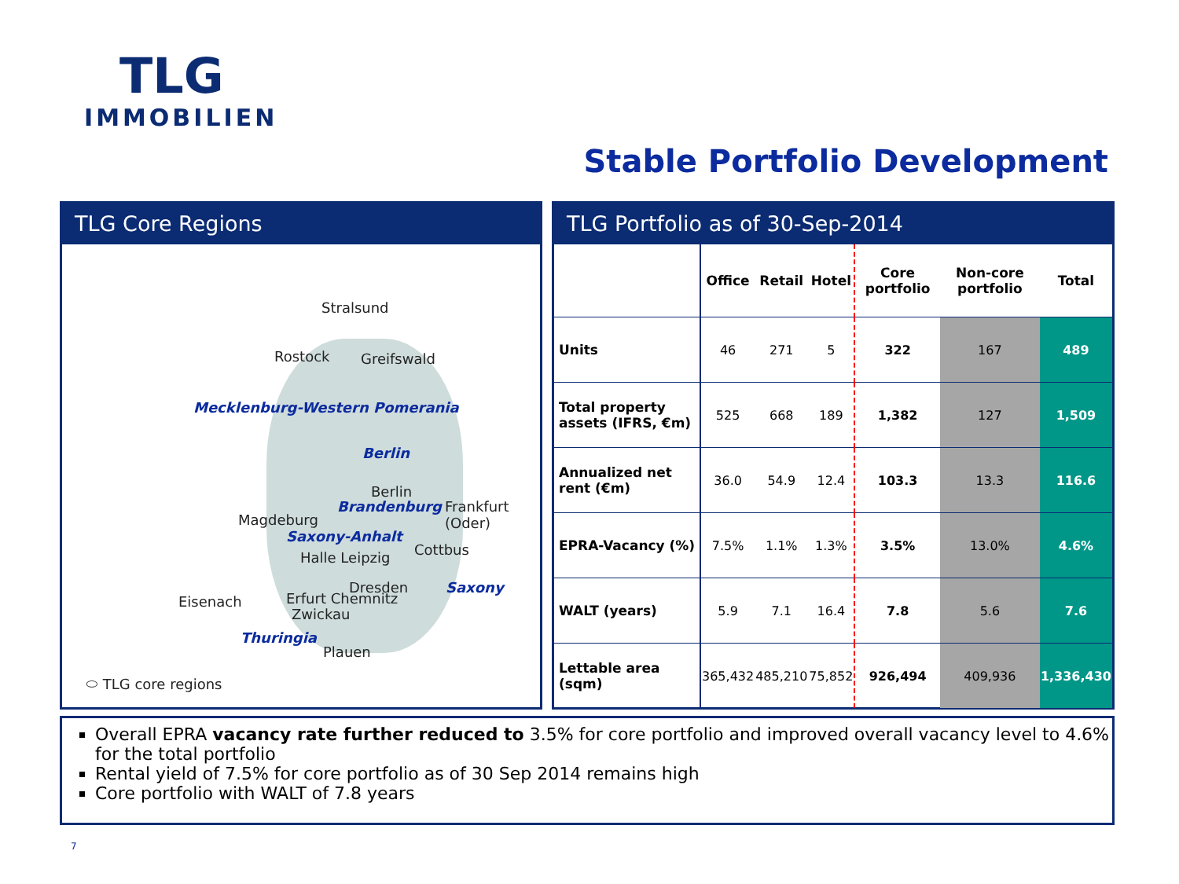TLG
IMMOBILIEN
Stable Portfolio Development
TLG Core Regions
Stralsund
Rostock Greifswald
Mecklenburg-Western Pomerania
Berlin
Berlin
Brandenburg Frankfurt
(Oder) Magdeburg
Saxony-Anhalt
Cottbus Halle Leipzig
Dresden Saxony
Eisenach Erfurt Chemnitz
Zwickau
Thuringia
Plauen
⬭ TLG core regions
TLG Portfolio as of 30-Sep-2014
| | Office | Retail | Hotel | Core portfolio | Non-core portfolio | Total |
| --- | --- | --- | --- | --- | --- | --- |
| Units | 46 | 271 | 5 | 322 | 167 | 489 |
| Total property assets (IFRS, €m) | 525 | 668 | 189 | 1,382 | 127 | 1,509 |
| Annualized net rent (€m) | 36.0 | 54.9 | 12.4 | 103.3 | 13.3 | 116.6 |
| EPRA-Vacancy (%) | 7.5% | 1.1% | 1.3% | 3.5% | 13.0% | 4.6% |
| WALT (years) | 5.9 | 7.1 | 16.4 | 7.8 | 5.6 | 7.6 |
| Lettable area (sqm) | 365,432 | 485,210 | 75,852 | 926,494 | 409,936 | 1,336,430 |
Overall EPRA vacancy rate further reduced to 3.5% for core portfolio and improved overall vacancy level to 4.6% for the total portfolio
Rental yield of 7.5% for core portfolio as of 30 Sep 2014 remains high
Core portfolio with WALT of 7.8 years
7